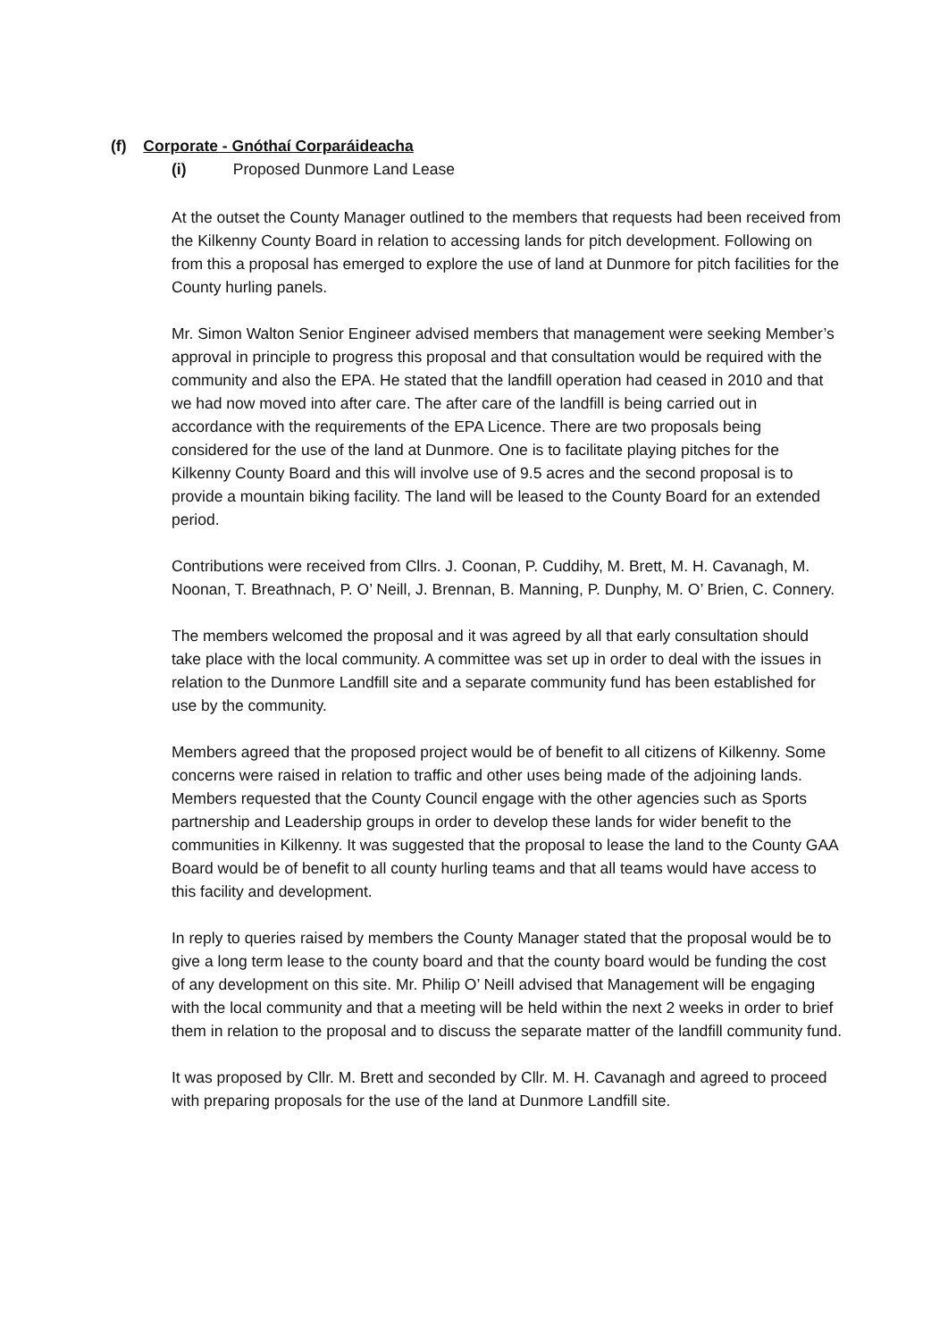(f) Corporate - Gnóthaí Corparáideacha
(i) Proposed Dunmore Land Lease
At the outset the County Manager outlined to the members that requests had been received from the Kilkenny County Board in relation to accessing lands for pitch development. Following on from this a proposal has emerged to explore the use of land at Dunmore for pitch facilities for the County hurling panels.
Mr. Simon Walton Senior Engineer advised members that management were seeking Member’s approval in principle to progress this proposal and that consultation would be required with the community and also the EPA. He stated that the landfill operation had ceased in 2010 and that we had now moved into after care. The after care of the landfill is being carried out in accordance with the requirements of the EPA Licence. There are two proposals being considered for the use of the land at Dunmore. One is to facilitate playing pitches for the Kilkenny County Board and this will involve use of 9.5 acres and the second proposal is to provide a mountain biking facility. The land will be leased to the County Board for an extended period.
Contributions were received from Cllrs. J. Coonan, P. Cuddihy, M. Brett, M. H. Cavanagh, M. Noonan, T. Breathnach, P. O’ Neill, J. Brennan, B. Manning, P. Dunphy, M. O’ Brien, C. Connery.
The members welcomed the proposal and it was agreed by all that early consultation should take place with the local community. A committee was set up in order to deal with the issues in relation to the Dunmore Landfill site and a separate community fund has been established for use by the community.
Members agreed that the proposed project would be of benefit to all citizens of Kilkenny. Some concerns were raised in relation to traffic and other uses being made of the adjoining lands. Members requested that the County Council engage with the other agencies such as Sports partnership and Leadership groups in order to develop these lands for wider benefit to the communities in Kilkenny. It was suggested that the proposal to lease the land to the County GAA Board would be of benefit to all county hurling teams and that all teams would have access to this facility and development.
In reply to queries raised by members the County Manager stated that the proposal would be to give a long term lease to the county board and that the county board would be funding the cost of any development on this site. Mr. Philip O’ Neill advised that Management will be engaging with the local community and that a meeting will be held within the next 2 weeks in order to brief them in relation to the proposal and to discuss the separate matter of the landfill community fund.
It was proposed by Cllr. M. Brett and seconded by Cllr. M. H. Cavanagh and agreed to proceed with preparing proposals for the use of the land at Dunmore Landfill site.